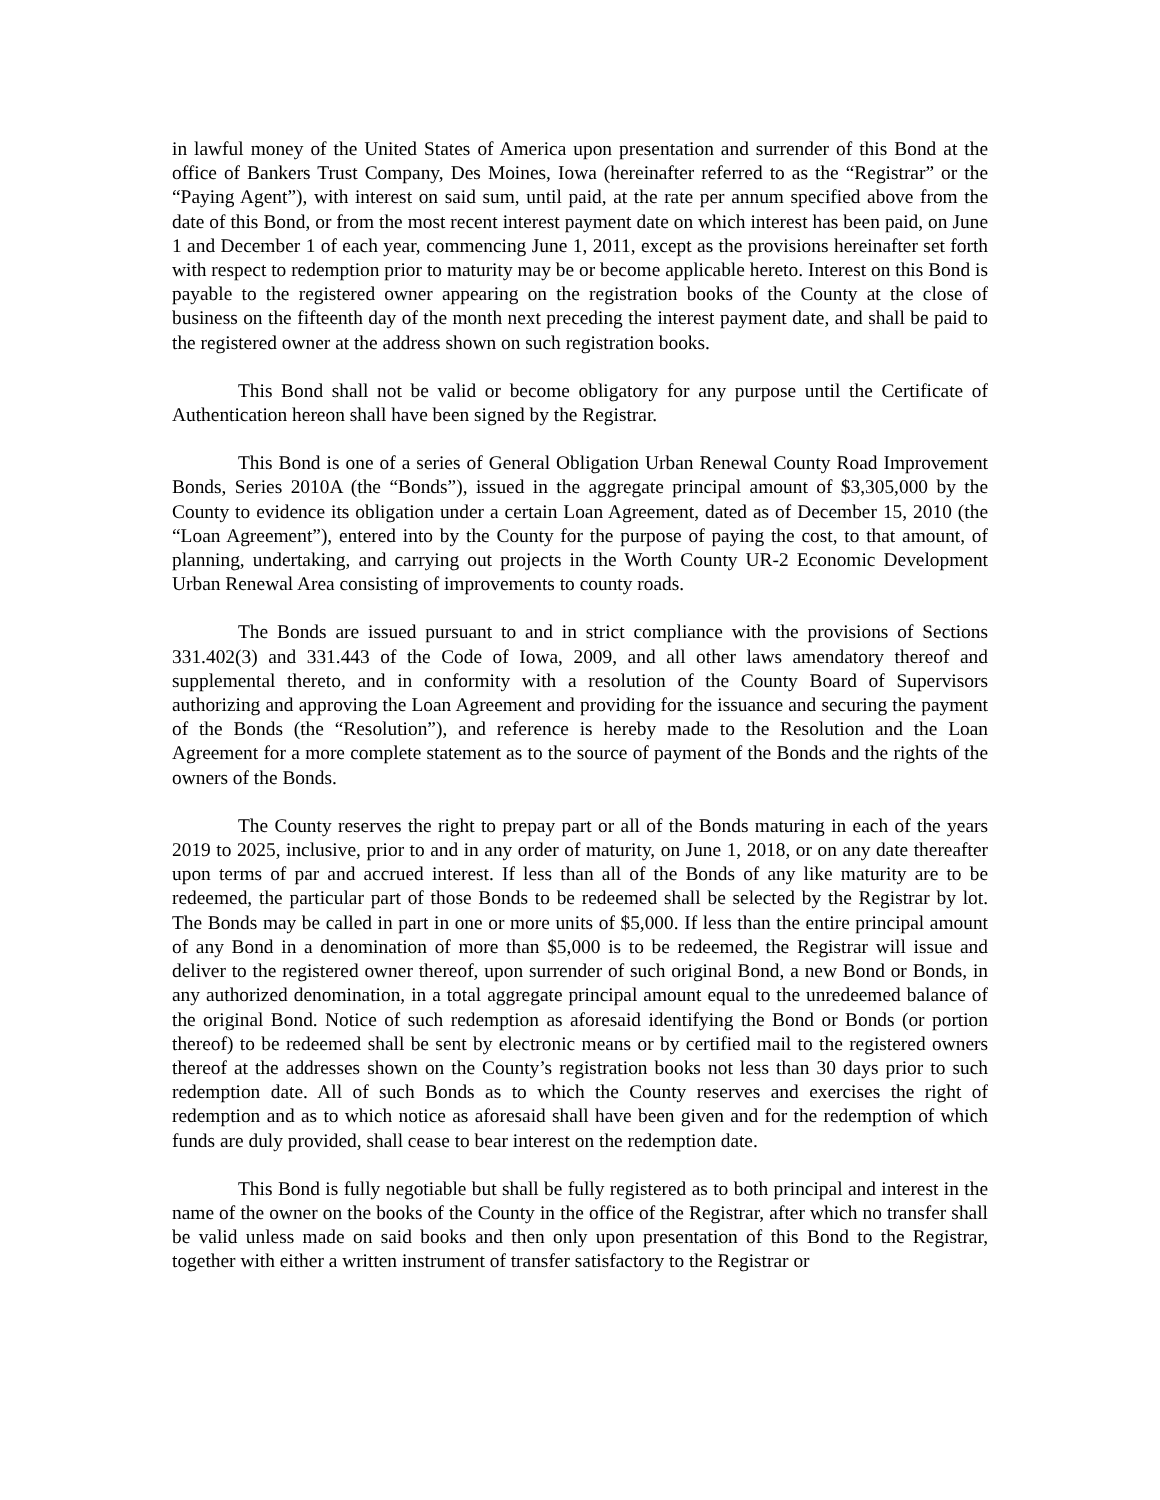in lawful money of the United States of America upon presentation and surrender of this Bond at the office of Bankers Trust Company, Des Moines, Iowa (hereinafter referred to as the “Registrar” or the “Paying Agent”), with interest on said sum, until paid, at the rate per annum specified above from the date of this Bond, or from the most recent interest payment date on which interest has been paid, on June 1 and December 1 of each year, commencing June 1, 2011, except as the provisions hereinafter set forth with respect to redemption prior to maturity may be or become applicable hereto. Interest on this Bond is payable to the registered owner appearing on the registration books of the County at the close of business on the fifteenth day of the month next preceding the interest payment date, and shall be paid to the registered owner at the address shown on such registration books.
This Bond shall not be valid or become obligatory for any purpose until the Certificate of Authentication hereon shall have been signed by the Registrar.
This Bond is one of a series of General Obligation Urban Renewal County Road Improvement Bonds, Series 2010A (the “Bonds”), issued in the aggregate principal amount of $3,305,000 by the County to evidence its obligation under a certain Loan Agreement, dated as of December 15, 2010 (the “Loan Agreement”), entered into by the County for the purpose of paying the cost, to that amount, of planning, undertaking, and carrying out projects in the Worth County UR-2 Economic Development Urban Renewal Area consisting of improvements to county roads.
The Bonds are issued pursuant to and in strict compliance with the provisions of Sections 331.402(3) and 331.443 of the Code of Iowa, 2009, and all other laws amendatory thereof and supplemental thereto, and in conformity with a resolution of the County Board of Supervisors authorizing and approving the Loan Agreement and providing for the issuance and securing the payment of the Bonds (the “Resolution”), and reference is hereby made to the Resolution and the Loan Agreement for a more complete statement as to the source of payment of the Bonds and the rights of the owners of the Bonds.
The County reserves the right to prepay part or all of the Bonds maturing in each of the years 2019 to 2025, inclusive, prior to and in any order of maturity, on June 1, 2018, or on any date thereafter upon terms of par and accrued interest. If less than all of the Bonds of any like maturity are to be redeemed, the particular part of those Bonds to be redeemed shall be selected by the Registrar by lot. The Bonds may be called in part in one or more units of $5,000. If less than the entire principal amount of any Bond in a denomination of more than $5,000 is to be redeemed, the Registrar will issue and deliver to the registered owner thereof, upon surrender of such original Bond, a new Bond or Bonds, in any authorized denomination, in a total aggregate principal amount equal to the unredeemed balance of the original Bond. Notice of such redemption as aforesaid identifying the Bond or Bonds (or portion thereof) to be redeemed shall be sent by electronic means or by certified mail to the registered owners thereof at the addresses shown on the County’s registration books not less than 30 days prior to such redemption date. All of such Bonds as to which the County reserves and exercises the right of redemption and as to which notice as aforesaid shall have been given and for the redemption of which funds are duly provided, shall cease to bear interest on the redemption date.
This Bond is fully negotiable but shall be fully registered as to both principal and interest in the name of the owner on the books of the County in the office of the Registrar, after which no transfer shall be valid unless made on said books and then only upon presentation of this Bond to the Registrar, together with either a written instrument of transfer satisfactory to the Registrar or